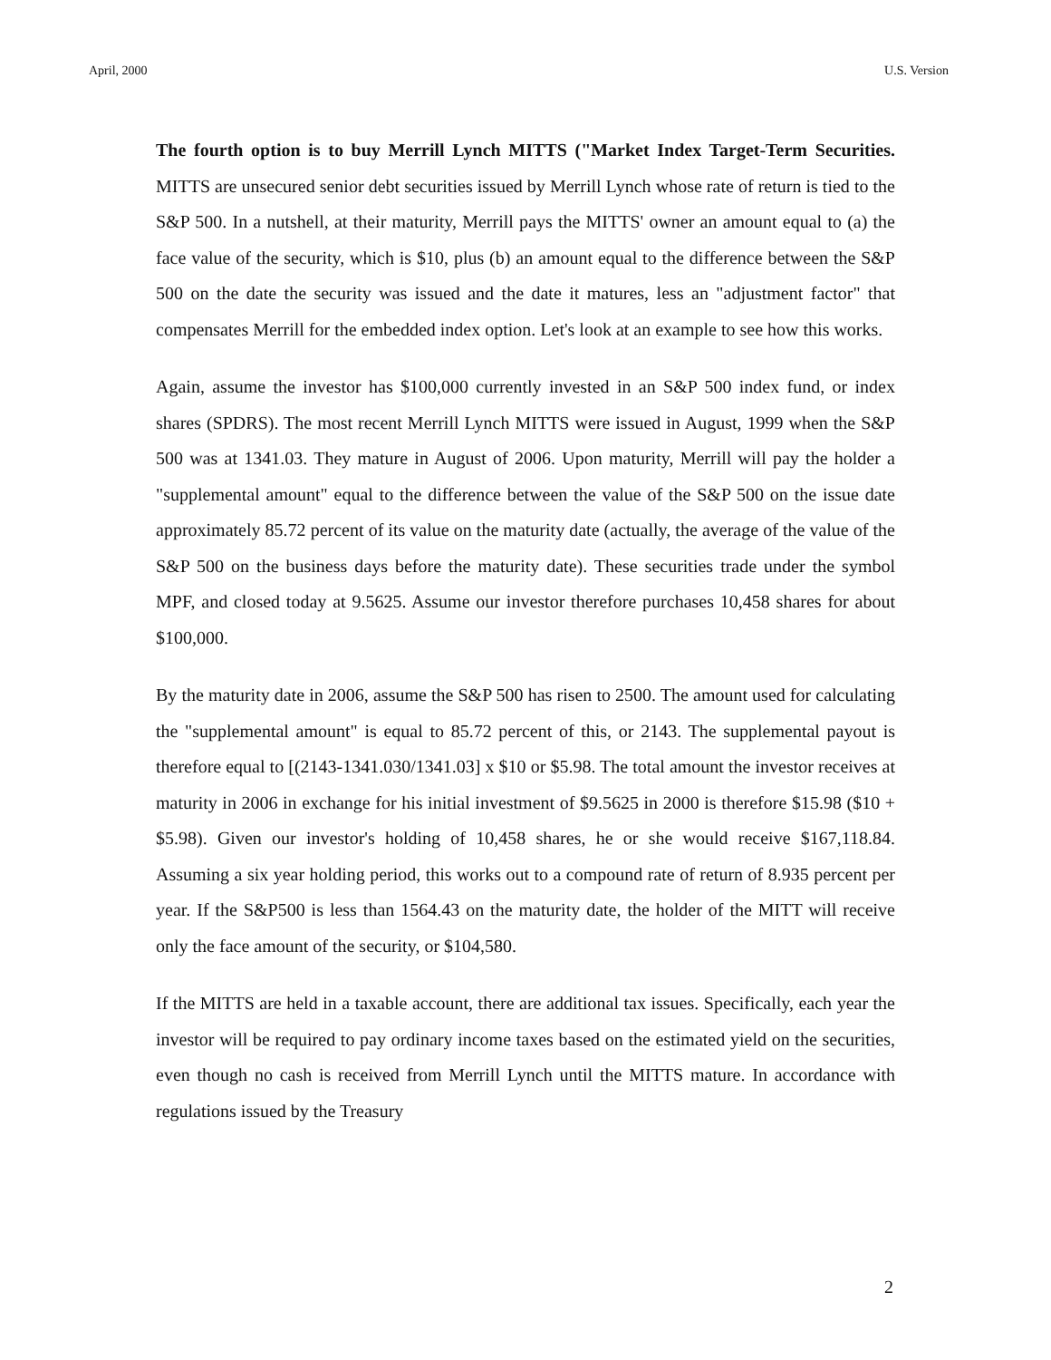April, 2000 U.S. Version
The fourth option is to buy Merrill Lynch MITTS ("Market Index Target-Term Securities. MITTS are unsecured senior debt securities issued by Merrill Lynch whose rate of return is tied to the S&P 500. In a nutshell, at their maturity, Merrill pays the MITTS' owner an amount equal to (a) the face value of the security, which is $10, plus (b) an amount equal to the difference between the S&P 500 on the date the security was issued and the date it matures, less an "adjustment factor" that compensates Merrill for the embedded index option. Let's look at an example to see how this works.
Again, assume the investor has $100,000 currently invested in an S&P 500 index fund, or index shares (SPDRS). The most recent Merrill Lynch MITTS were issued in August, 1999 when the S&P 500 was at 1341.03. They mature in August of 2006. Upon maturity, Merrill will pay the holder a "supplemental amount" equal to the difference between the value of the S&P 500 on the issue date approximately 85.72 percent of its value on the maturity date (actually, the average of the value of the S&P 500 on the business days before the maturity date). These securities trade under the symbol MPF, and closed today at 9.5625. Assume our investor therefore purchases 10,458 shares for about $100,000.
By the maturity date in 2006, assume the S&P 500 has risen to 2500. The amount used for calculating the "supplemental amount" is equal to 85.72 percent of this, or 2143. The supplemental payout is therefore equal to [(2143-1341.030/1341.03] x $10 or $5.98. The total amount the investor receives at maturity in 2006 in exchange for his initial investment of $9.5625 in 2000 is therefore $15.98 ($10 + $5.98). Given our investor's holding of 10,458 shares, he or she would receive $167,118.84. Assuming a six year holding period, this works out to a compound rate of return of 8.935 percent per year. If the S&P500 is less than 1564.43 on the maturity date, the holder of the MITT will receive only the face amount of the security, or $104,580.
If the MITTS are held in a taxable account, there are additional tax issues. Specifically, each year the investor will be required to pay ordinary income taxes based on the estimated yield on the securities, even though no cash is received from Merrill Lynch until the MITTS mature. In accordance with regulations issued by the Treasury
2